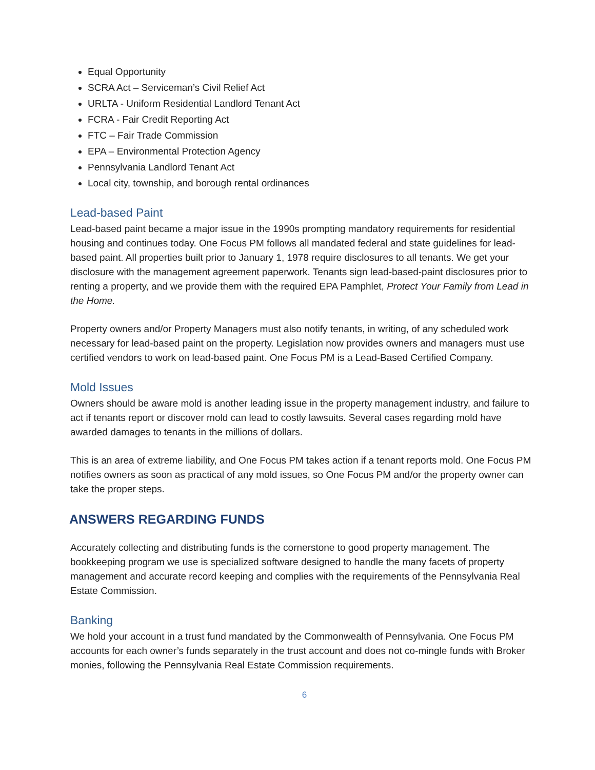Equal Opportunity
SCRA Act – Serviceman’s Civil Relief Act
URLTA - Uniform Residential Landlord Tenant Act
FCRA - Fair Credit Reporting Act
FTC – Fair Trade Commission
EPA – Environmental Protection Agency
Pennsylvania Landlord Tenant Act
Local city, township, and borough rental ordinances
Lead-based Paint
Lead-based paint became a major issue in the 1990s prompting mandatory requirements for residential housing and continues today. One Focus PM follows all mandated federal and state guidelines for lead-based paint. All properties built prior to January 1, 1978 require disclosures to all tenants. We get your disclosure with the management agreement paperwork. Tenants sign lead-based-paint disclosures prior to renting a property, and we provide them with the required EPA Pamphlet, Protect Your Family from Lead in the Home.
Property owners and/or Property Managers must also notify tenants, in writing, of any scheduled work necessary for lead-based paint on the property. Legislation now provides owners and managers must use certified vendors to work on lead-based paint. One Focus PM is a Lead-Based Certified Company.
Mold Issues
Owners should be aware mold is another leading issue in the property management industry, and failure to act if tenants report or discover mold can lead to costly lawsuits. Several cases regarding mold have awarded damages to tenants in the millions of dollars.
This is an area of extreme liability, and One Focus PM takes action if a tenant reports mold. One Focus PM notifies owners as soon as practical of any mold issues, so One Focus PM and/or the property owner can take the proper steps.
ANSWERS REGARDING FUNDS
Accurately collecting and distributing funds is the cornerstone to good property management. The bookkeeping program we use is specialized software designed to handle the many facets of property management and accurate record keeping and complies with the requirements of the Pennsylvania Real Estate Commission.
Banking
We hold your account in a trust fund mandated by the Commonwealth of Pennsylvania. One Focus PM accounts for each owner’s funds separately in the trust account and does not co-mingle funds with Broker monies, following the Pennsylvania Real Estate Commission requirements.
6